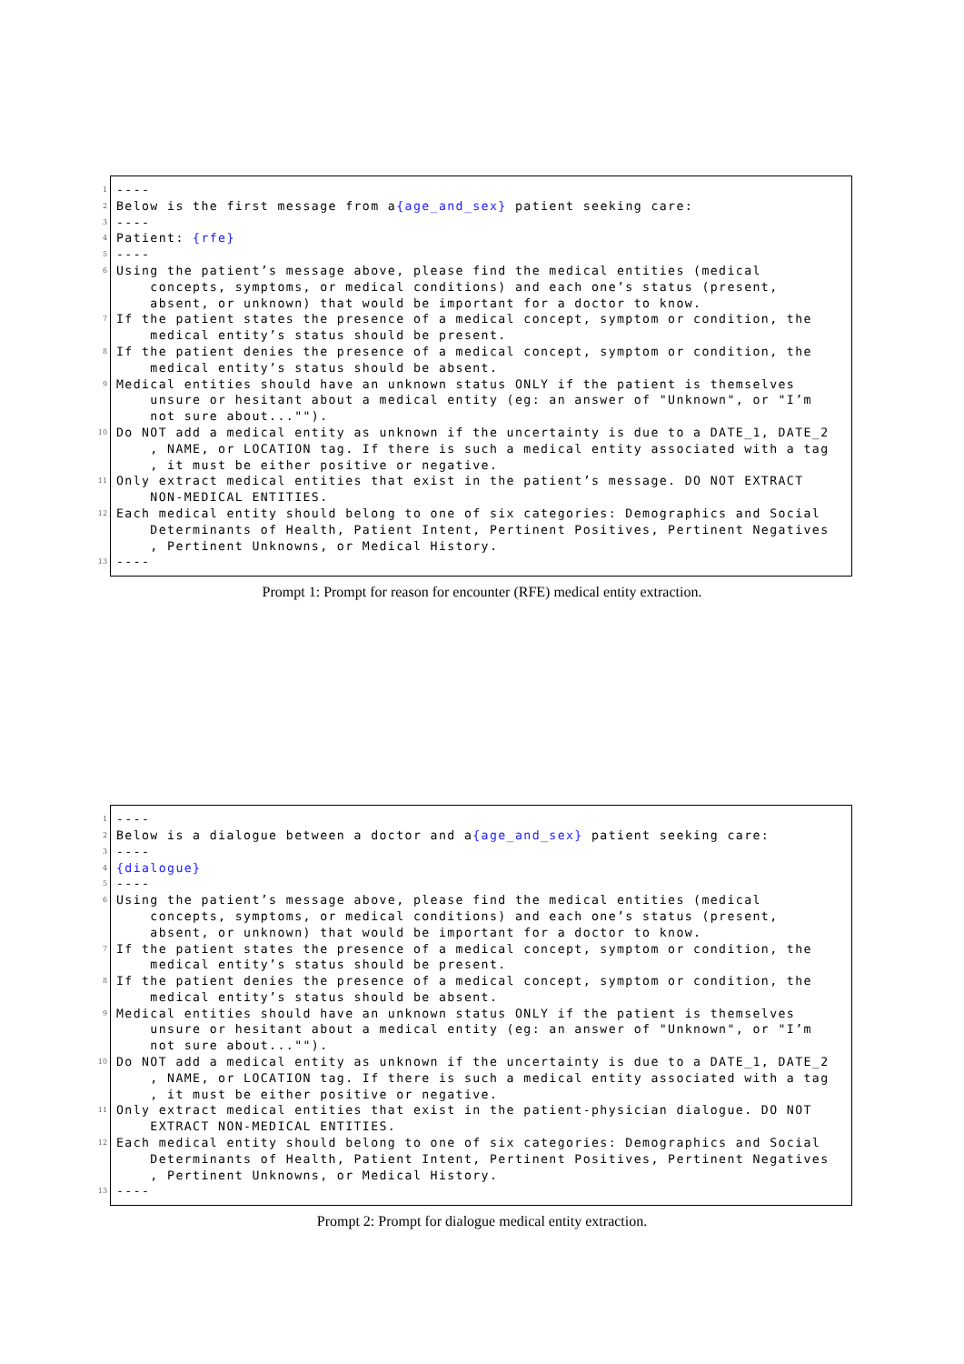1
----
2
Below is the first message from a{age_and_sex} patient seeking care:
3
----
4
Patient: {rfe}
5
----
6
Using the patient’s message above, please find the medical entities (medical concepts, symptoms, or medical conditions) and each one’s status (present, absent, or unknown) that would be important for a doctor to know.
7
If the patient states the presence of a medical concept, symptom or condition, the medical entity’s status should be present.
8
If the patient denies the presence of a medical concept, symptom or condition, the medical entity’s status should be absent.
9
Medical entities should have an unknown status ONLY if the patient is themselves unsure or hesitant about a medical entity (eg: an answer of "Unknown", or "I’m not sure about..."").
10
Do NOT add a medical entity as unknown if the uncertainty is due to a DATE_1, DATE_2 , NAME, or LOCATION tag. If there is such a medical entity associated with a tag , it must be either positive or negative.
11
Only extract medical entities that exist in the patient’s message. DO NOT EXTRACT NON-MEDICAL ENTITIES.
12
Each medical entity should belong to one of six categories: Demographics and Social Determinants of Health, Patient Intent, Pertinent Positives, Pertinent Negatives , Pertinent Unknowns, or Medical History.
13
----
Prompt 1: Prompt for reason for encounter (RFE) medical entity extraction.
1
----
2
Below is a dialogue between a doctor and a{age_and_sex} patient seeking care:
3
----
4
{dialogue}
5
----
6
Using the patient’s message above, please find the medical entities (medical concepts, symptoms, or medical conditions) and each one’s status (present, absent, or unknown) that would be important for a doctor to know.
7
If the patient states the presence of a medical concept, symptom or condition, the medical entity’s status should be present.
8
If the patient denies the presence of a medical concept, symptom or condition, the medical entity’s status should be absent.
9
Medical entities should have an unknown status ONLY if the patient is themselves unsure or hesitant about a medical entity (eg: an answer of "Unknown", or "I’m not sure about..."").
10
Do NOT add a medical entity as unknown if the uncertainty is due to a DATE_1, DATE_2 , NAME, or LOCATION tag. If there is such a medical entity associated with a tag , it must be either positive or negative.
11
Only extract medical entities that exist in the patient-physician dialogue. DO NOT EXTRACT NON-MEDICAL ENTITIES.
12
Each medical entity should belong to one of six categories: Demographics and Social Determinants of Health, Patient Intent, Pertinent Positives, Pertinent Negatives , Pertinent Unknowns, or Medical History.
13
----
Prompt 2: Prompt for dialogue medical entity extraction.